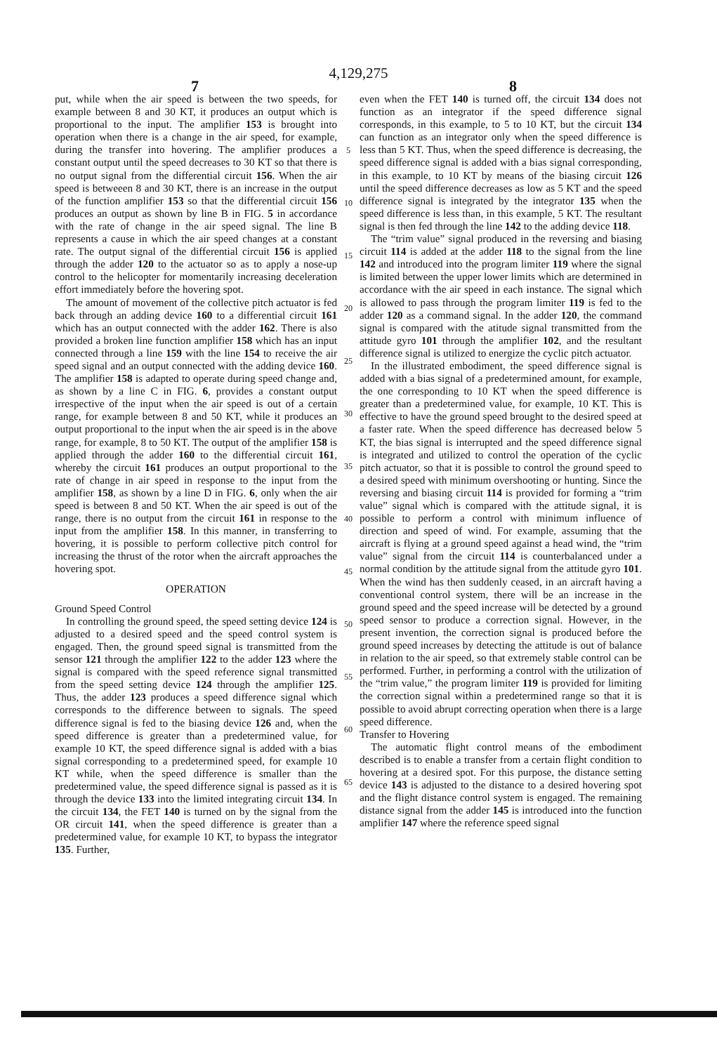4,129,275
7 8
put, while when the air speed is between the two speeds, for example between 8 and 30 KT, it produces an output which is proportional to the input. The amplifier 153 is brought into operation when there is a change in the air speed, for example, during the transfer into hovering. The amplifier produces a constant output until the speed decreases to 30 KT so that there is no output signal from the differential circuit 156. When the air speed is betweeen 8 and 30 KT, there is an increase in the output of the function amplifier 153 so that the differential circuit 156 produces an output as shown by line B in FIG. 5 in accordance with the rate of change in the air speed signal. The line B represents a cause in which the air speed changes at a constant rate. The output signal of the differential circuit 156 is applied through the adder 120 to the actuator so as to apply a nose-up control to the helicopter for momentarily increasing deceleration effort immediately before the hovering spot.
The amount of movement of the collective pitch actuator is fed back through an adding device 160 to a differential circuit 161 which has an output connected with the adder 162. There is also provided a broken line function amplifier 158 which has an input connected through a line 159 with the line 154 to receive the air speed signal and an output connected with the adding device 160. The amplifier 158 is adapted to operate during speed change and, as shown by a line C in FIG. 6, provides a constant output irrespective of the input when the air speed is out of a certain range, for example between 8 and 50 KT, while it produces an output proportional to the input when the air speed is in the above range, for example, 8 to 50 KT. The output of the amplifier 158 is applied through the adder 160 to the differential circuit 161, whereby the circuit 161 produces an output proportional to the rate of change in air speed in response to the input from the amplifier 158, as shown by a line D in FIG. 6, only when the air speed is between 8 and 50 KT. When the air speed is out of the range, there is no output from the circuit 161 in response to the input from the amplifier 158. In this manner, in transferring to hovering, it is possible to perform collective pitch control for increasing the thrust of the rotor when the aircraft approaches the hovering spot.
OPERATION
Ground Speed Control
In controlling the ground speed, the speed setting device 124 is adjusted to a desired speed and the speed control system is engaged. Then, the ground speed signal is transmitted from the sensor 121 through the amplifier 122 to the adder 123 where the signal is compared with the speed reference signal transmitted from the speed setting device 124 through the amplifier 125. Thus, the adder 123 produces a speed difference signal which corresponds to the difference between to signals. The speed difference signal is fed to the biasing device 126 and, when the speed difference is greater than a predetermined value, for example 10 KT, the speed difference signal is added with a bias signal corresponding to a predetermined speed, for example 10 KT while, when the speed difference is smaller than the predetermined value, the speed difference signal is passed as it is through the device 133 into the limited integrating circuit 134. In the circuit 134, the FET 140 is turned on by the signal from the OR circuit 141, when the speed difference is greater than a predetermined value, for example 10 KT, to bypass the integrator 135. Further,
5
10
15
20
25
30
35
40
45
50
55
60
65
even when the FET 140 is turned off, the circuit 134 does not function as an integrator if the speed difference signal corresponds, in this example, to 5 to 10 KT, but the circuit 134 can function as an integrator only when the speed difference is less than 5 KT. Thus, when the speed difference is decreasing, the speed difference signal is added with a bias signal corresponding, in this example, to 10 KT by means of the biasing circuit 126 until the speed difference decreases as low as 5 KT and the speed difference signal is integrated by the integrator 135 when the speed difference is less than, in this example, 5 KT. The resultant signal is then fed through the line 142 to the adding device 118.
The “trim value” signal produced in the reversing and biasing circuit 114 is added at the adder 118 to the signal from the line 142 and introduced into the program limiter 119 where the signal is limited between the upper lower limits which are determined in accordance with the air speed in each instance. The signal which is allowed to pass through the program limiter 119 is fed to the adder 120 as a command signal. In the adder 120, the command signal is compared with the atitude signal transmitted from the attitude gyro 101 through the amplifier 102, and the resultant difference signal is utilized to energize the cyclic pitch actuator.
In the illustrated embodiment, the speed difference signal is added with a bias signal of a predetermined amount, for example, the one corresponding to 10 KT when the speed difference is greater than a predetermined value, for example, 10 KT. This is effective to have the ground speed brought to the desired speed at a faster rate. When the speed difference has decreased below 5 KT, the bias signal is interrupted and the speed difference signal is integrated and utilized to control the operation of the cyclic pitch actuator, so that it is possible to control the ground speed to a desired speed with minimum overshooting or hunting. Since the reversing and biasing circuit 114 is provided for forming a “trim value” signal which is compared with the attitude signal, it is possible to perform a control with minimum influence of direction and speed of wind. For example, assuming that the aircraft is flying at a ground speed against a head wind, the “trim value” signal from the circuit 114 is counterbalanced under a normal condition by the attitude signal from the attitude gyro 101. When the wind has then suddenly ceased, in an aircraft having a conventional control system, there will be an increase in the ground speed and the speed increase will be detected by a ground speed sensor to produce a correction signal. However, in the present invention, the correction signal is produced before the ground speed increases by detecting the attitude is out of balance in relation to the air speed, so that extremely stable control can be performed. Further, in performing a control with the utilization of the “trim value,” the program limiter 119 is provided for limiting the correction signal within a predetermined range so that it is possible to avoid abrupt correcting operation when there is a large speed difference.
Transfer to Hovering
The automatic flight control means of the embodiment described is to enable a transfer from a certain flight condition to hovering at a desired spot. For this purpose, the distance setting device 143 is adjusted to the distance to a desired hovering spot and the flight distance control system is engaged. The remaining distance signal from the adder 145 is introduced into the function amplifier 147 where the reference speed signal